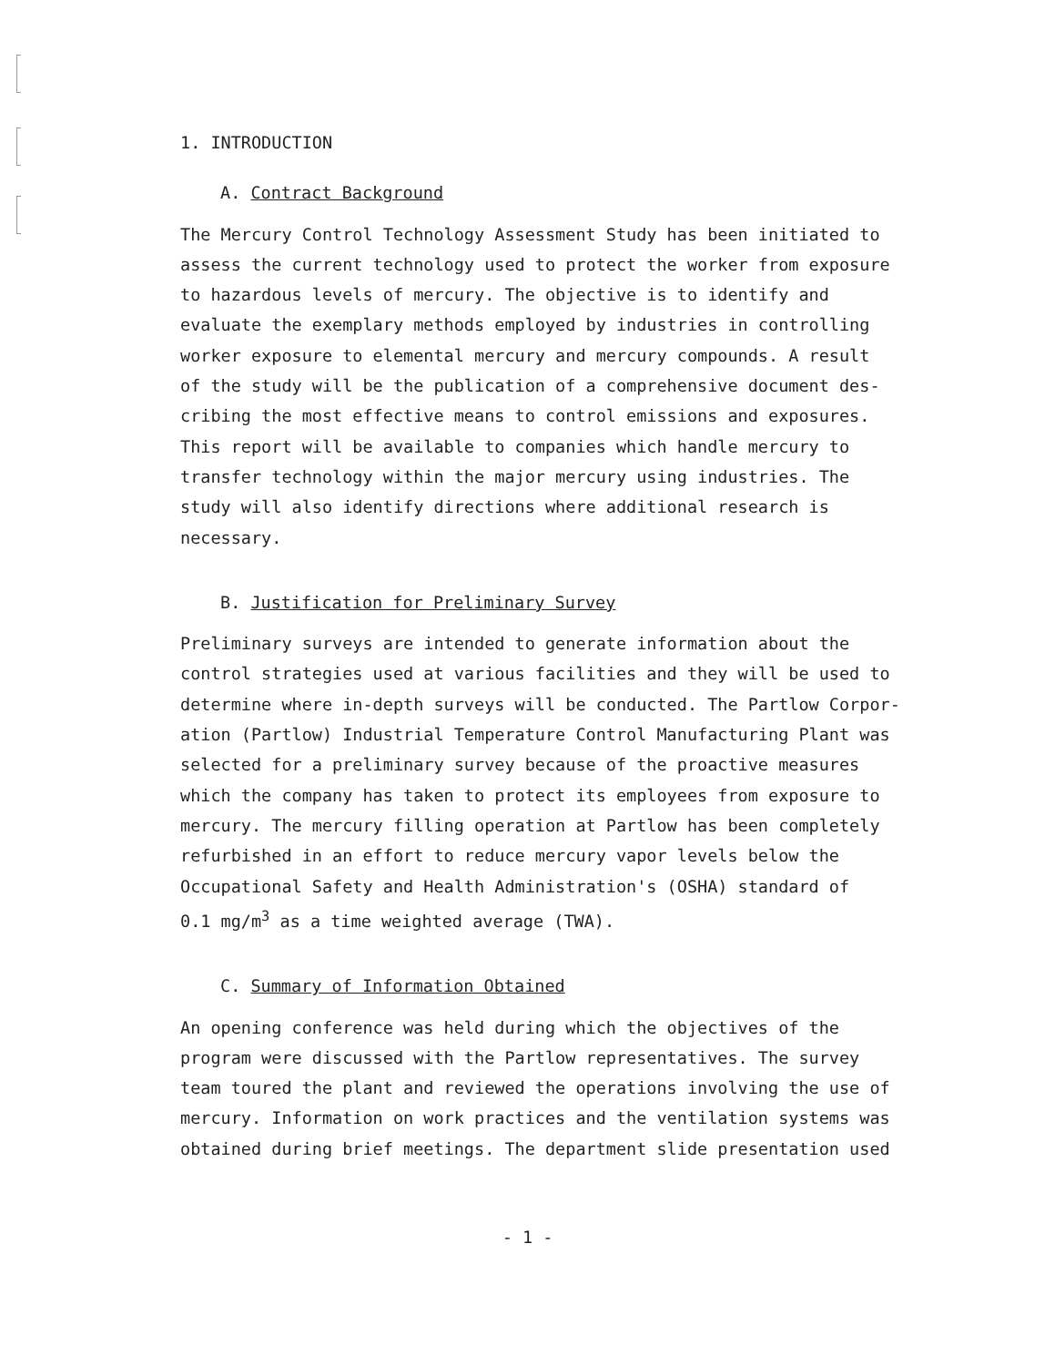1. INTRODUCTION
A. Contract Background
The Mercury Control Technology Assessment Study has been initiated to assess the current technology used to protect the worker from exposure to hazardous levels of mercury. The objective is to identify and evaluate the exemplary methods employed by industries in controlling worker exposure to elemental mercury and mercury compounds. A result of the study will be the publication of a comprehensive document des- cribing the most effective means to control emissions and exposures. This report will be available to companies which handle mercury to transfer technology within the major mercury using industries. The study will also identify directions where additional research is necessary.
B. Justification for Preliminary Survey
Preliminary surveys are intended to generate information about the control strategies used at various facilities and they will be used to determine where in-depth surveys will be conducted. The Partlow Corpor- ation (Partlow) Industrial Temperature Control Manufacturing Plant was selected for a preliminary survey because of the proactive measures which the company has taken to protect its employees from exposure to mercury. The mercury filling operation at Partlow has been completely refurbished in an effort to reduce mercury vapor levels below the Occupational Safety and Health Administration's (OSHA) standard of 0.1 mg/m<sup>3</sup> as a time weighted average (TWA).
C. Summary of Information Obtained
An opening conference was held during which the objectives of the program were discussed with the Partlow representatives. The survey team toured the plant and reviewed the operations involving the use of mercury. Information on work practices and the ventilation systems was obtained during brief meetings. The department slide presentation used
- 1 -